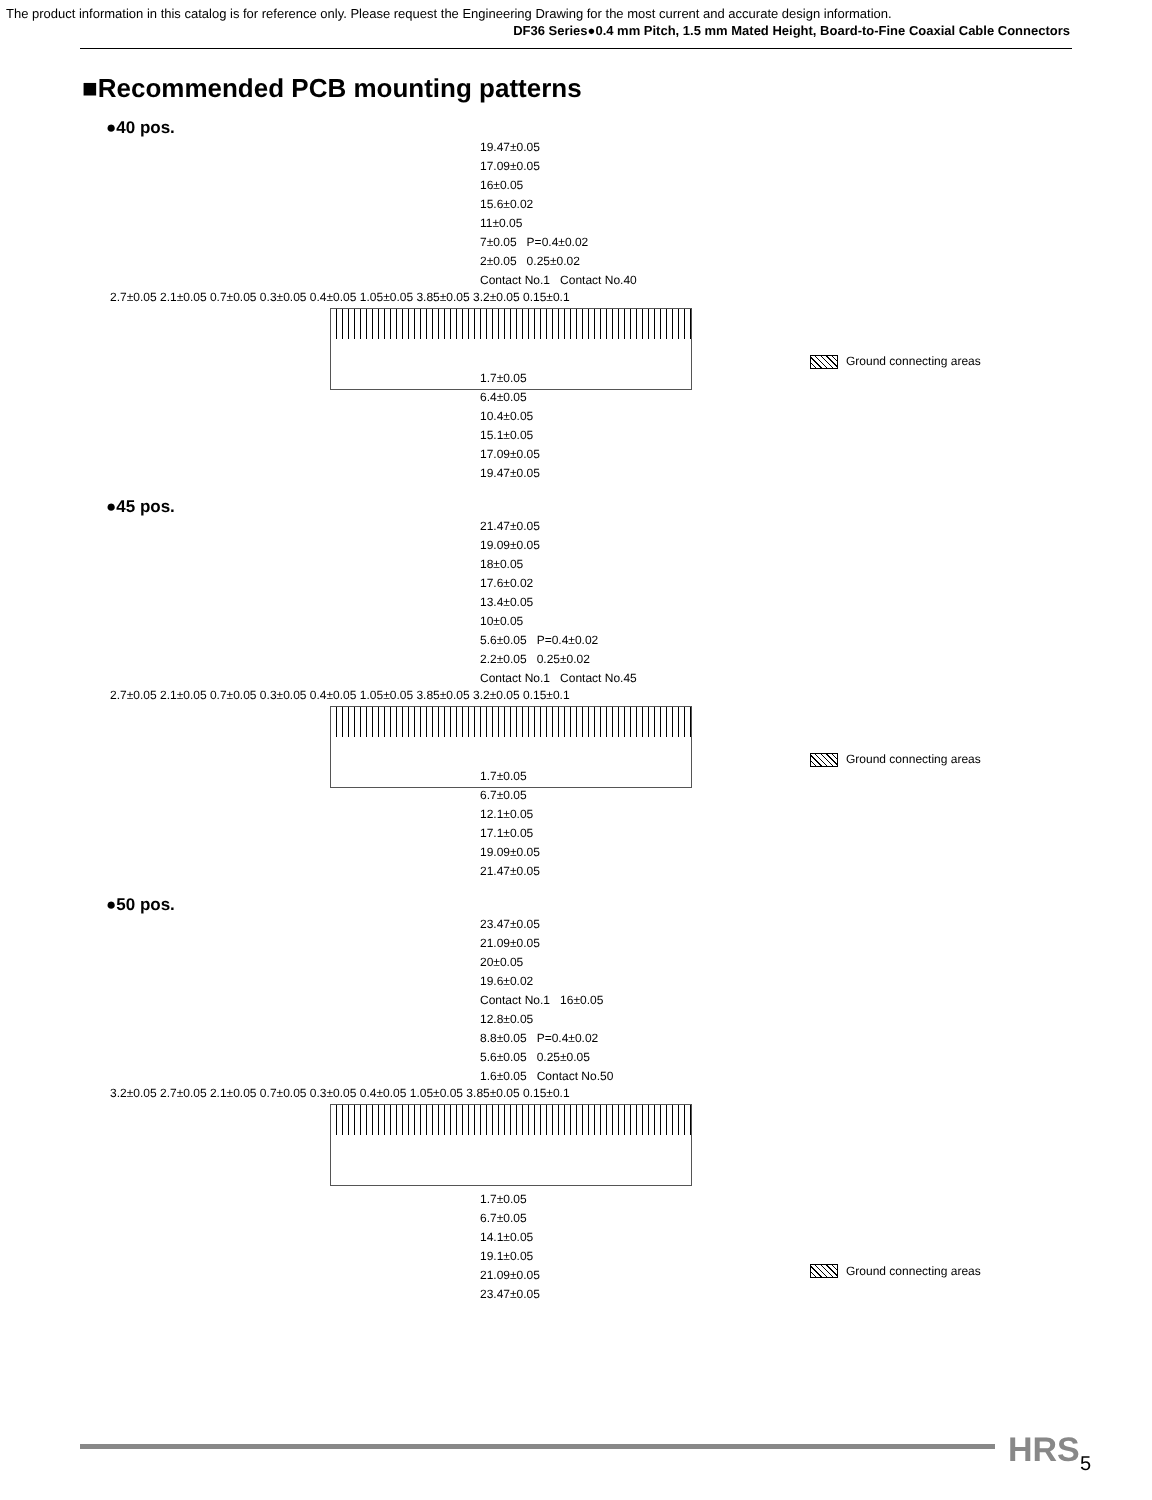The product information in this catalog is for reference only. Please request the Engineering Drawing for the most current and accurate design information.
DF36 Series●0.4 mm Pitch, 1.5 mm Mated Height, Board-to-Fine Coaxial Cable Connectors
■Recommended PCB mounting patterns
●40 pos.
19.47±0.05
17.09±0.05
16±0.05
15.6±0.02
11±0.05
7±0.05 P=0.4±0.02
2±0.05 0.25±0.02
Contact No.1 Contact No.40
2.7±0.05 2.1±0.05 0.7±0.05 0.3±0.05 0.4±0.05 1.05±0.05 3.85±0.05 3.2±0.05 0.15±0.1
Ground connecting areas
1.7±0.05
6.4±0.05
10.4±0.05
15.1±0.05
17.09±0.05
19.47±0.05
●45 pos.
21.47±0.05
19.09±0.05
18±0.05
17.6±0.02
13.4±0.05
10±0.05
5.6±0.05 P=0.4±0.02
2.2±0.05 0.25±0.02
Contact No.1 Contact No.45
2.7±0.05 2.1±0.05 0.7±0.05 0.3±0.05 0.4±0.05 1.05±0.05 3.85±0.05 3.2±0.05 0.15±0.1
Ground connecting areas
1.7±0.05
6.7±0.05
12.1±0.05
17.1±0.05
19.09±0.05
21.47±0.05
●50 pos.
23.47±0.05
21.09±0.05
20±0.05
19.6±0.02
Contact No.1 16±0.05
12.8±0.05
8.8±0.05 P=0.4±0.02
5.6±0.05 0.25±0.05
1.6±0.05 Contact No.50
3.2±0.05 2.7±0.05 2.1±0.05 0.7±0.05 0.3±0.05 0.4±0.05 1.05±0.05 3.85±0.05 0.15±0.1
1.7±0.05
6.7±0.05
14.1±0.05
19.1±0.05
21.09±0.05
23.47±0.05
Ground connecting areas
HRS 5